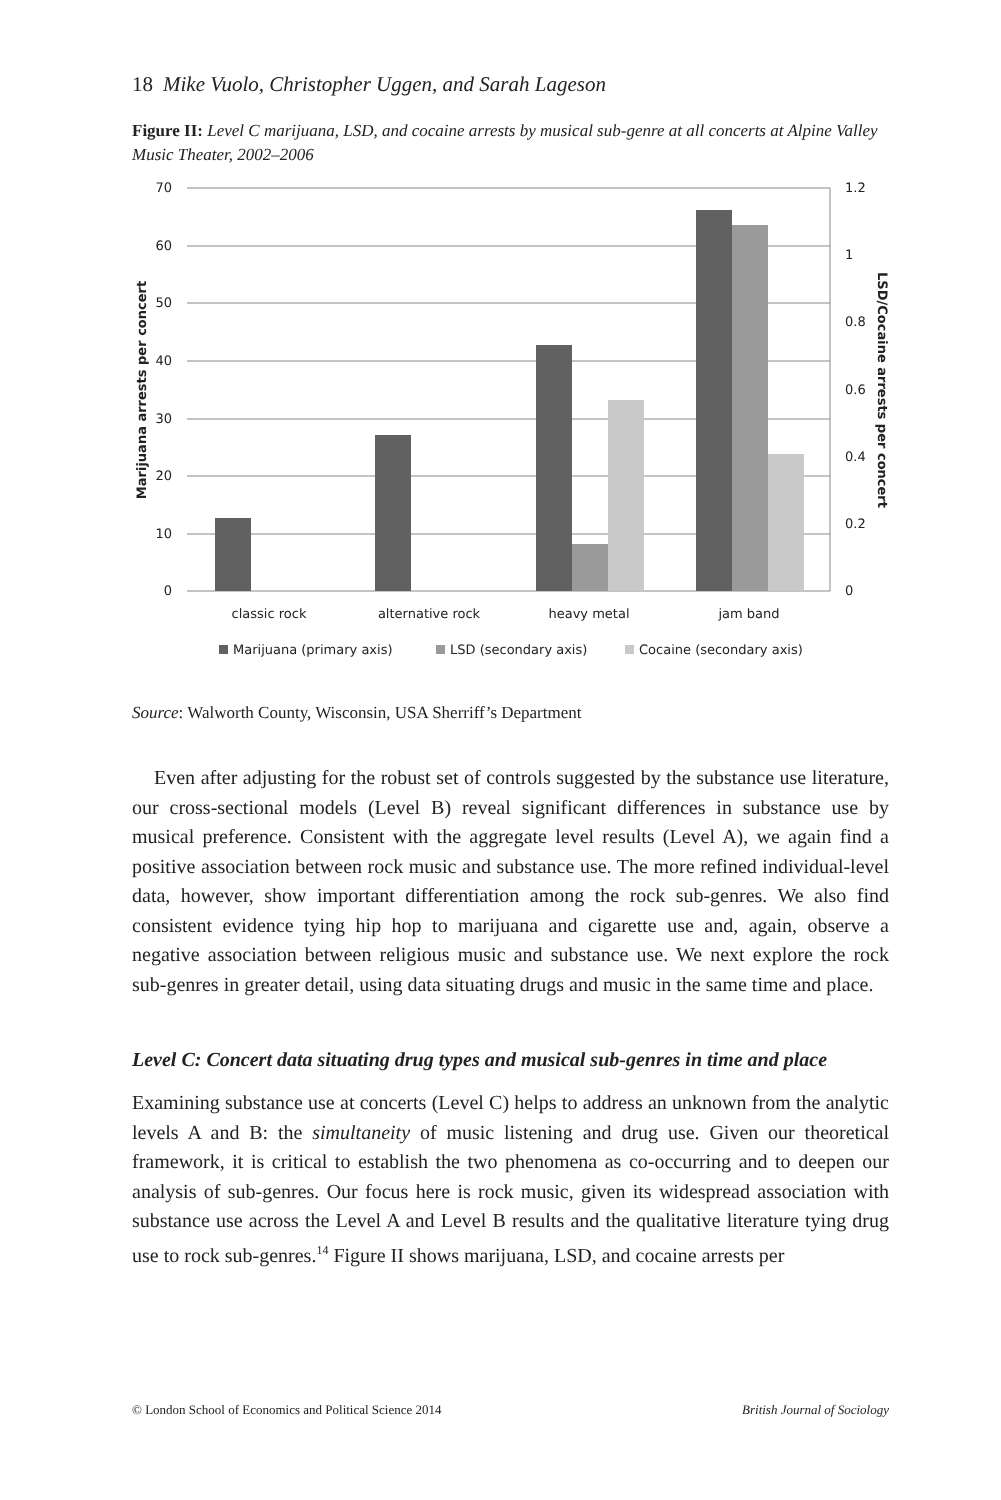18 Mike Vuolo, Christopher Uggen, and Sarah Lageson
Figure II: Level C marijuana, LSD, and cocaine arrests by musical sub-genre at all concerts at Alpine Valley Music Theater, 2002–2006
70
60
50
40
30
20
10
0
1.2
1
0.8
0.6
0.4
0.2
0
Marijuana arrests per concert
LSD/Cocaine arrests per concert
classic rock
alternative rock
heavy metal
jam band
Marijuana (primary axis)
LSD (secondary axis)
Cocaine (secondary axis)
Source: Walworth County, Wisconsin, USA Sherriff’s Department
Even after adjusting for the robust set of controls suggested by the substance use literature, our cross-sectional models (Level B) reveal significant differences in substance use by musical preference. Consistent with the aggregate level results (Level A), we again find a positive association between rock music and substance use. The more refined individual-level data, however, show important differentiation among the rock sub-genres. We also find consistent evidence tying hip hop to marijuana and cigarette use and, again, observe a negative association between religious music and substance use. We next explore the rock sub-genres in greater detail, using data situating drugs and music in the same time and place.
Level C: Concert data situating drug types and musical sub-genres in time and place
Examining substance use at concerts (Level C) helps to address an unknown from the analytic levels A and B: the simultaneity of music listening and drug use. Given our theoretical framework, it is critical to establish the two phenomena as co-occurring and to deepen our analysis of sub-genres. Our focus here is rock music, given its widespread association with substance use across the Level A and Level B results and the qualitative literature tying drug use to rock sub-genres.<sup>14</sup> Figure II shows marijuana, LSD, and cocaine arrests per
© London School of Economics and Political Science 2014 British Journal of Sociology